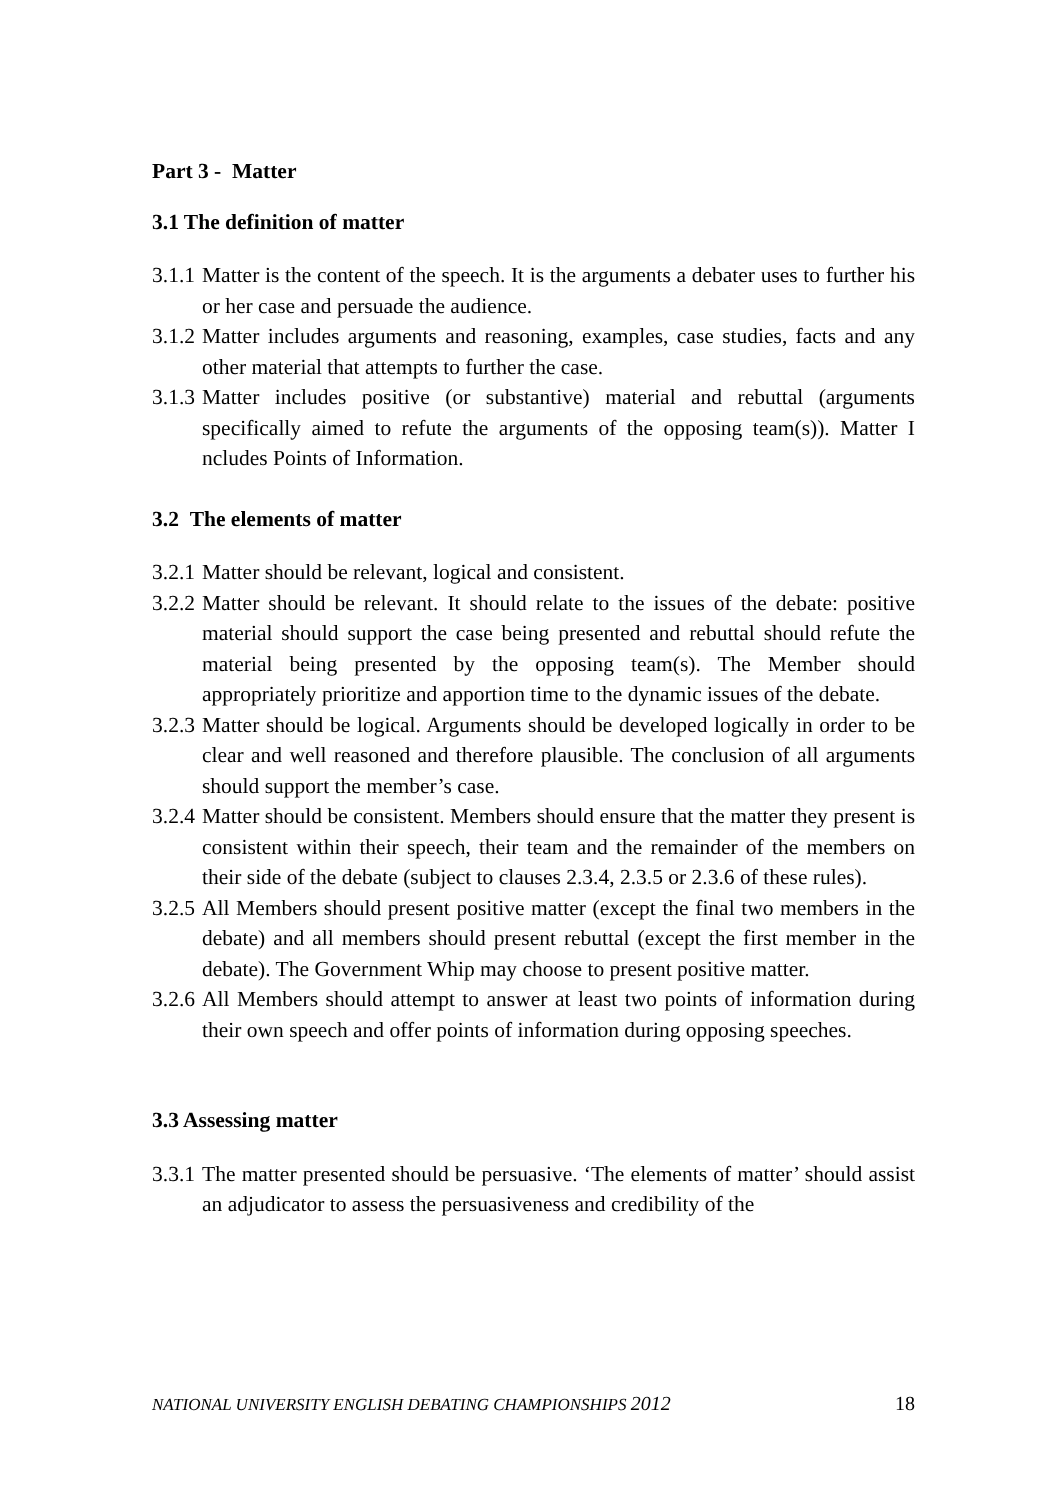Part 3 - Matter
3.1 The definition of matter
3.1.1
Matter is the content of the speech. It is the arguments a debater uses to further his or her case and persuade the audience.
3.1.2
Matter includes arguments and reasoning, examples, case studies, facts and any other material that attempts to further the case.
3.1.3
Matter includes positive (or substantive) material and rebuttal (arguments specifically aimed to refute the arguments of the opposing team(s)). Matter I ncludes Points of Information.
3.2 The elements of matter
3.2.1
Matter should be relevant, logical and consistent.
3.2.2
Matter should be relevant. It should relate to the issues of the debate: positive material should support the case being presented and rebuttal should refute the material being presented by the opposing team(s). The Member should appropriately prioritize and apportion time to the dynamic issues of the debate.
3.2.3
Matter should be logical. Arguments should be developed logically in order to be clear and well reasoned and therefore plausible. The conclusion of all arguments should support the member’s case.
3.2.4
Matter should be consistent. Members should ensure that the matter they present is consistent within their speech, their team and the remainder of the members on their side of the debate (subject to clauses 2.3.4, 2.3.5 or 2.3.6 of these rules).
3.2.5
All Members should present positive matter (except the final two members in the debate) and all members should present rebuttal (except the first member in the debate). The Government Whip may choose to present positive matter.
3.2.6
All Members should attempt to answer at least two points of information during their own speech and offer points of information during opposing speeches.
3.3 Assessing matter
3.3.1
The matter presented should be persuasive. ‘The elements of matter’ should assist an adjudicator to assess the persuasiveness and credibility of the
NATIONAL UNIVERSITY ENGLISH DEBATING CHAMPIONSHIPS 2012 18